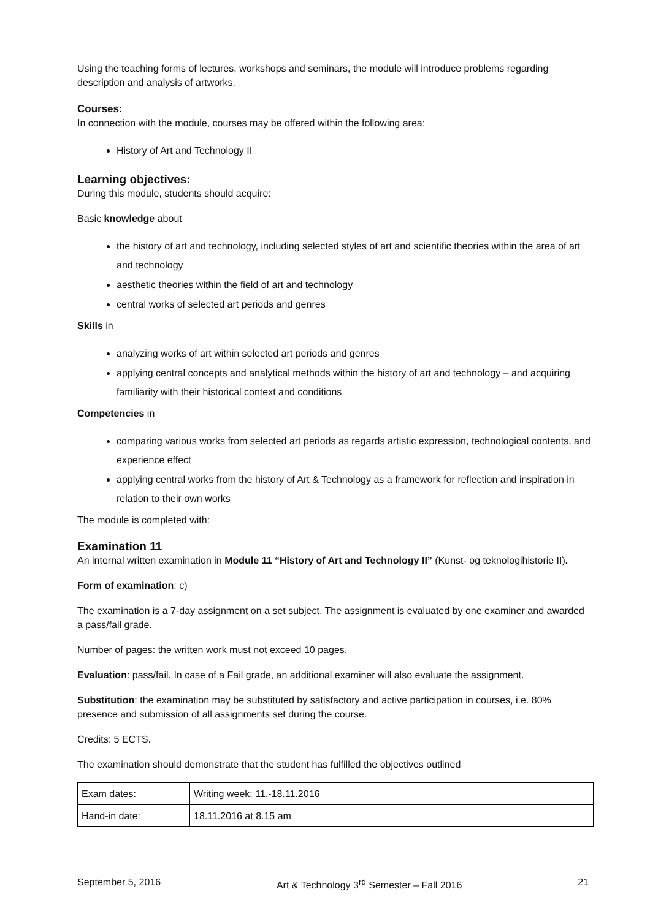Using the teaching forms of lectures, workshops and seminars, the module will introduce problems regarding description and analysis of artworks.
Courses:
In connection with the module, courses may be offered within the following area:
History of Art and Technology II
Learning objectives:
During this module, students should acquire:
Basic knowledge about
the history of art and technology, including selected styles of art and scientific theories within the area of art and technology
aesthetic theories within the field of art and technology
central works of selected art periods and genres
Skills in
analyzing works of art within selected art periods and genres
applying central concepts and analytical methods within the history of art and technology – and acquiring familiarity with their historical context and conditions
Competencies in
comparing various works from selected art periods as regards artistic expression, technological contents, and experience effect
applying central works from the history of Art & Technology as a framework for reflection and inspiration in relation to their own works
The module is completed with:
Examination 11
An internal written examination in Module 11 “History of Art and Technology II” (Kunst- og teknologihistorie II).
Form of examination: c)
The examination is a 7-day assignment on a set subject. The assignment is evaluated by one examiner and awarded a pass/fail grade.
Number of pages: the written work must not exceed 10 pages.
Evaluation: pass/fail. In case of a Fail grade, an additional examiner will also evaluate the assignment.
Substitution: the examination may be substituted by satisfactory and active participation in courses, i.e. 80% presence and submission of all assignments set during the course.
Credits: 5 ECTS.
The examination should demonstrate that the student has fulfilled the objectives outlined
| Exam dates: | Writing week: 11.-18.11.2016 |
| Hand-in date: | 18.11.2016 at 8.15 am |
September 5, 2016 Art & Technology 3<sup>rd</sup> Semester – Fall 2016 21